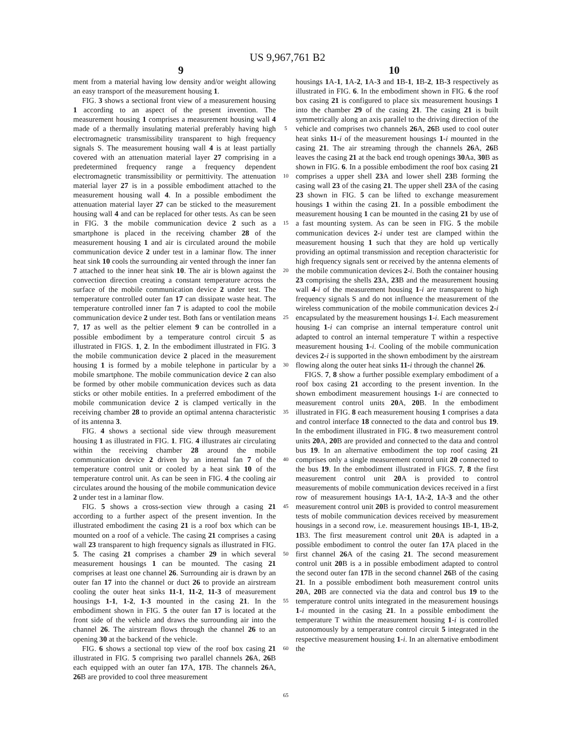US 9,967,761 B2
9 10
ment from a material having low density and/or weight allowing an easy transport of the measurement housing 1.
FIG. 3 shows a sectional front view of a measurement housing 1 according to an aspect of the present invention. The measurement housing 1 comprises a measurement housing wall 4 made of a thermally insulating material preferably having high electromagnetic transmissibility transparent to high frequency signals S. The measurement housing wall 4 is at least partially covered with an attenuation material layer 27 comprising in a predetermined frequency range a frequency dependent electromagnetic transmissibility or permittivity. The attenuation material layer 27 is in a possible embodiment attached to the measurement housing wall 4. In a possible embodiment the attenuation material layer 27 can be sticked to the measurement housing wall 4 and can be replaced for other tests. As can be seen in FIG. 3 the mobile communication device 2 such as a smartphone is placed in the receiving chamber 28 of the measurement housing 1 and air is circulated around the mobile communication device 2 under test in a laminar flow. The inner heat sink 10 cools the surrounding air vented through the inner fan 7 attached to the inner heat sink 10. The air is blown against the convection direction creating a constant temperature across the surface of the mobile communication device 2 under test. The temperature controlled outer fan 17 can dissipate waste heat. The temperature controlled inner fan 7 is adapted to cool the mobile communication device 2 under test. Both fans or ventilation means 7, 17 as well as the peltier element 9 can be controlled in a possible embodiment by a temperature control circuit 5 as illustrated in FIGS. 1, 2. In the embodiment illustrated in FIG. 3 the mobile communication device 2 placed in the measurement housing 1 is formed by a mobile telephone in particular by a mobile smartphone. The mobile communication device 2 can also be formed by other mobile communication devices such as data sticks or other mobile entities. In a preferred embodiment of the mobile communication device 2 is clamped vertically in the receiving chamber 28 to provide an optimal antenna characteristic of its antenna 3.
FIG. 4 shows a sectional side view through measurement housing 1 as illustrated in FIG. 1. FIG. 4 illustrates air circulating within the receiving chamber 28 around the mobile communication device 2 driven by an internal fan 7 of the temperature control unit or cooled by a heat sink 10 of the temperature control unit. As can be seen in FIG. 4 the cooling air circulates around the housing of the mobile communication device 2 under test in a laminar flow.
FIG. 5 shows a cross-section view through a casing 21 according to a further aspect of the present invention. In the illustrated embodiment the casing 21 is a roof box which can be mounted on a roof of a vehicle. The casing 21 comprises a casing wall 23 transparent to high frequency signals as illustrated in FIG. 5. The casing 21 comprises a chamber 29 in which several measurement housings 1 can be mounted. The casing 21 comprises at least one channel 26. Surrounding air is drawn by an outer fan 17 into the channel or duct 26 to provide an airstream cooling the outer heat sinks 11-1, 11-2, 11-3 of measurement housings 1-1, 1-2, 1-3 mounted in the casing 21. In the embodiment shown in FIG. 5 the outer fan 17 is located at the front side of the vehicle and draws the surrounding air into the channel 26. The airstream flows through the channel 26 to an opening 30 at the backend of the vehicle.
FIG. 6 shows a sectional top view of the roof box casing 21 illustrated in FIG. 5 comprising two parallel channels 26 A, 26 B each equipped with an outer fan 17 A, 17 B. The channels 26 A, 26 B are provided to cool three measurement
5
10
15
20
25
30
35
40
45
50
55
60
65
housings 1 A-1, 1 A-2, 1 A-3 and 1 B-1, 1 B-2, 1 B-3 respectively as illustrated in FIG. 6. In the embodiment shown in FIG. 6 the roof box casing 21 is configured to place six measurement housings 1 into the chamber 29 of the casing 21. The casing 21 is built symmetrically along an axis parallel to the driving direction of the vehicle and comprises two channels 26 A, 26 B used to cool outer heat sinks 11-i of the measurement housings 1-i mounted in the casing 21. The air streaming through the channels 26 A, 26 B leaves the casing 21 at the back end trough openings 30 Aa, 30 B as shown in FIG. 6. In a possible embodiment the roof box casing 21 comprises a upper shell 23 A and lower shell 23 B forming the casing wall 23 of the casing 21. The upper shell 23 A of the casing 23 shown in FIG. 5 can be lifted to exchange measurement housings 1 within the casing 21. In a possible embodiment the measurement housing 1 can be mounted in the casing 21 by use of a fast mounting system. As can be seen in FIG. 5 the mobile communication devices 2-i under test are clamped within the measurement housing 1 such that they are hold up vertically providing an optimal transmission and reception characteristic for high frequency signals sent or received by the antenna elements of the mobile communication devices 2-i. Both the container housing 23 comprising the shells 23 A, 23 B and the measurement housing wall 4-i of the measurement housing 1-i are transparent to high frequency signals S and do not influence the measurement of the wireless communication of the mobile communication devices 2-i encapsulated by the measurement housings 1-i. Each measurement housing 1-i can comprise an internal temperature control unit adapted to control an internal temperature T within a respective measurement housing 1-i. Cooling of the mobile communication devices 2-i is supported in the shown embodiment by the airstream flowing along the outer heat sinks 11-i through the channel 26.
FIGS. 7, 8 show a further possible exemplary embodiment of a roof box casing 21 according to the present invention. In the shown embodiment measurement housings 1-i are connected to measurement control units 20 A, 20 B. In the embodiment illustrated in FIG. 8 each measurement housing 1 comprises a data and control interface 18 connected to the data and control bus 19. In the embodiment illustrated in FIG. 8 two measurement control units 20 A, 20 B are provided and connected to the data and control bus 19. In an alternative embodiment the top roof casing 21 comprises only a single measurement control unit 20 connected to the bus 19. In the embodiment illustrated in FIGS. 7, 8 the first measurement control unit 20 A is provided to control measurements of mobile communication devices received in a first row of measurement housings 1 A-1, 1 A-2, 1 A-3 and the other measurement control unit 20 B is provided to control measurement tests of mobile communication devices received by measurement housings in a second row, i.e. measurement housings 1 B-1, 1 B-2, 1 B3. The first measurement control unit 20 A is adapted in a possible embodiment to control the outer fan 17 A placed in the first channel 26 A of the casing 21. The second measurement control unit 20 B is a in possible embodiment adapted to control the second outer fan 17 B in the second channel 26 B of the casing 21. In a possible embodiment both measurement control units 20 A, 20 B are connected via the data and control bus 19 to the temperature control units integrated in the measurement housings 1-i mounted in the casing 21. In a possible embodiment the temperature T within the measurement housing 1-i is controlled autonomously by a temperature control circuit 5 integrated in the respective measurement housing 1-i. In an alternative embodiment the